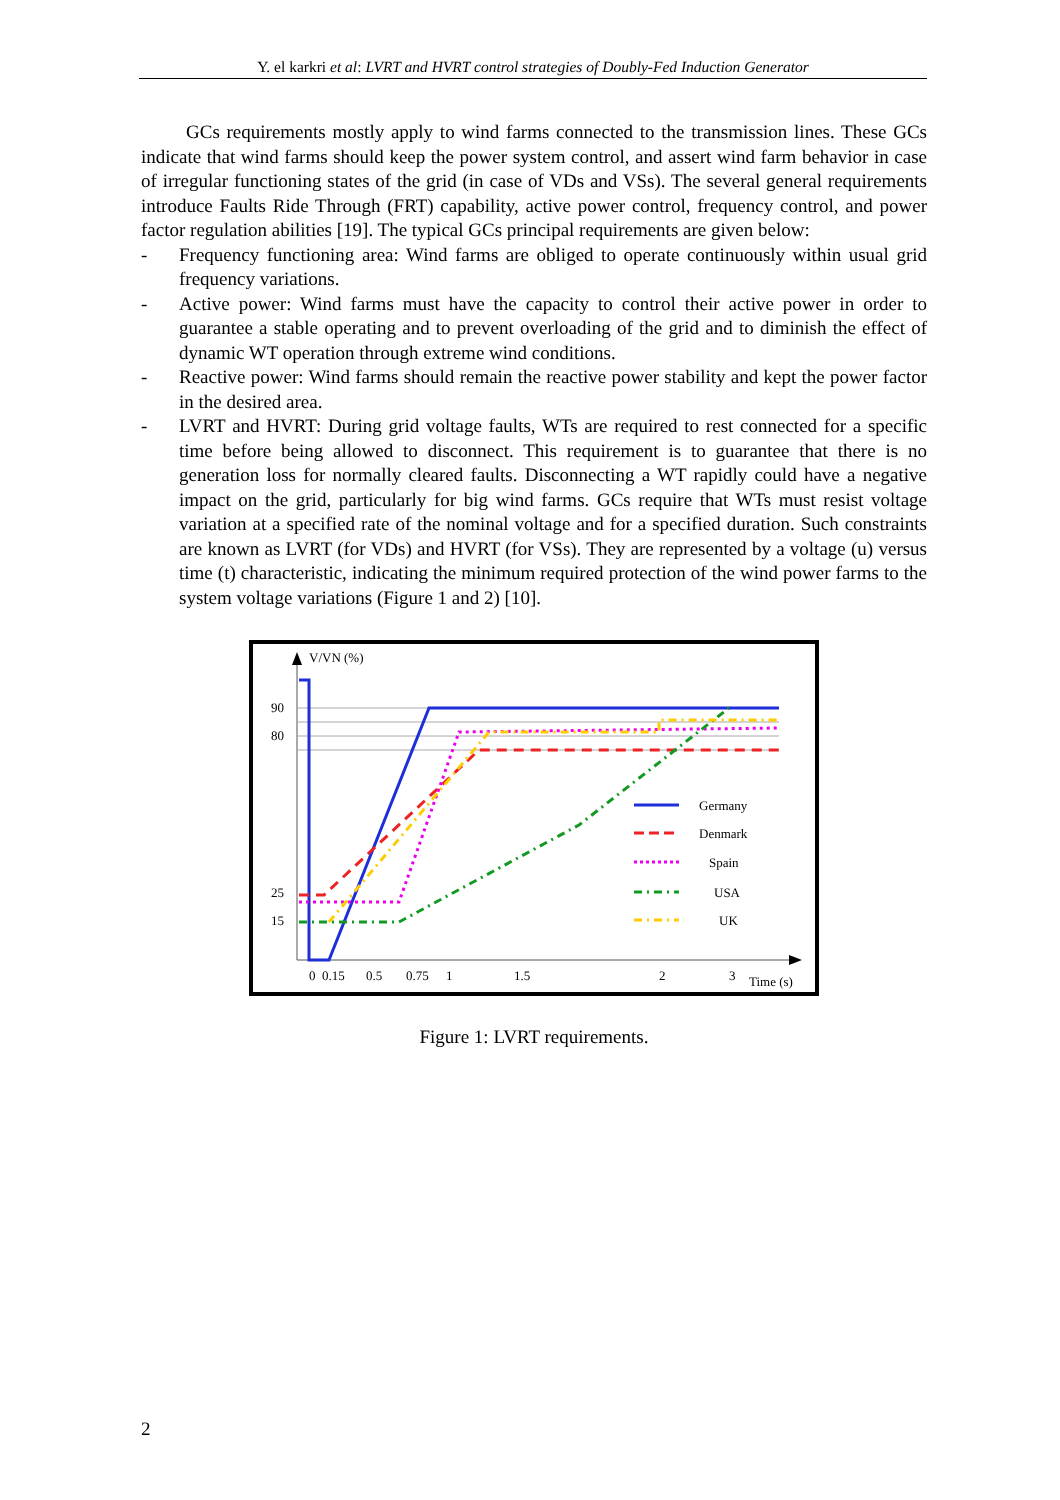Y. el karkri et al: LVRT and HVRT control strategies of Doubly-Fed Induction Generator
GCs requirements mostly apply to wind farms connected to the transmission lines. These GCs indicate that wind farms should keep the power system control, and assert wind farm behavior in case of irregular functioning states of the grid (in case of VDs and VSs). The several general requirements introduce Faults Ride Through (FRT) capability, active power control, frequency control, and power factor regulation abilities [19]. The typical GCs principal requirements are given below:
- Frequency functioning area: Wind farms are obliged to operate continuously within usual grid frequency variations.
- Active power: Wind farms must have the capacity to control their active power in order to guarantee a stable operating and to prevent overloading of the grid and to diminish the effect of dynamic WT operation through extreme wind conditions.
- Reactive power: Wind farms should remain the reactive power stability and kept the power factor in the desired area.
- LVRT and HVRT: During grid voltage faults, WTs are required to rest connected for a specific time before being allowed to disconnect. This requirement is to guarantee that there is no generation loss for normally cleared faults. Disconnecting a WT rapidly could have a negative impact on the grid, particularly for big wind farms. GCs require that WTs must resist voltage variation at a specified rate of the nominal voltage and for a specified duration. Such constraints are known as LVRT (for VDs) and HVRT (for VSs). They are represented by a voltage (u) versus time (t) characteristic, indicating the minimum required protection of the wind power farms to the system voltage variations (Figure 1 and 2) [10].
V/VN (%)
90
80
25
15
Germany
Denmark
Spain
USA
UK
0
0.15
0.5
0.75
1
1.5
2
3
Time (s)
Figure 1: LVRT requirements.
2